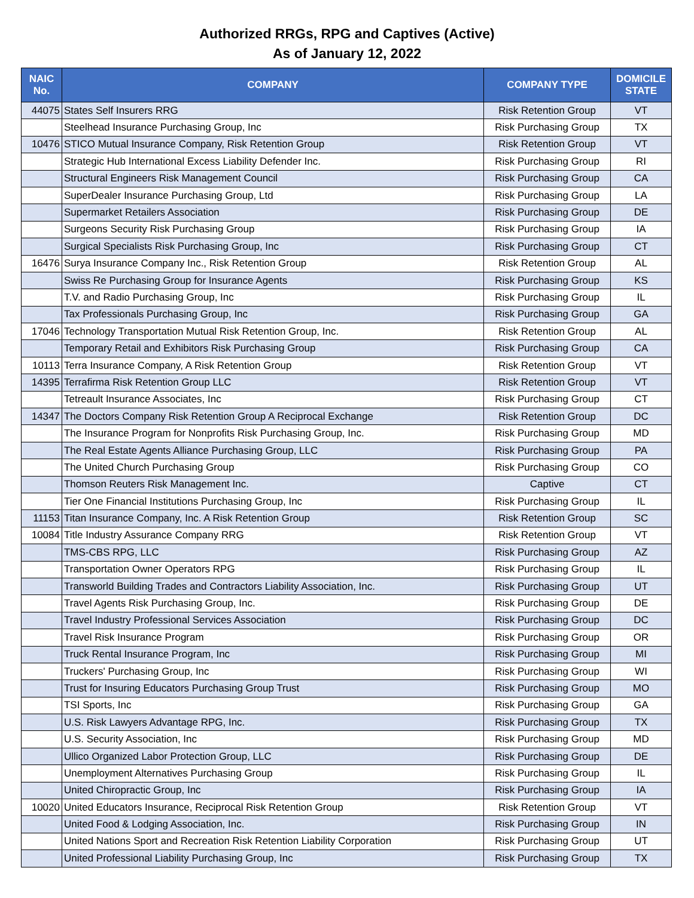Authorized RRGs, RPG and Captives (Active)
As of January 12, 2022
| NAIC No. | COMPANY | COMPANY TYPE | DOMICILE STATE |
| --- | --- | --- | --- |
| 44075 | States Self Insurers RRG | Risk Retention Group | VT |
| | Steelhead Insurance Purchasing Group, Inc | Risk Purchasing Group | TX |
| 10476 | STICO Mutual Insurance Company, Risk Retention Group | Risk Retention Group | VT |
| | Strategic Hub International Excess Liability Defender Inc. | Risk Purchasing Group | RI |
| | Structural Engineers Risk Management Council | Risk Purchasing Group | CA |
| | SuperDealer Insurance Purchasing Group, Ltd | Risk Purchasing Group | LA |
| | Supermarket Retailers Association | Risk Purchasing Group | DE |
| | Surgeons Security Risk Purchasing Group | Risk Purchasing Group | IA |
| | Surgical Specialists Risk Purchasing Group, Inc | Risk Purchasing Group | CT |
| 16476 | Surya Insurance Company Inc., Risk Retention Group | Risk Retention Group | AL |
| | Swiss Re Purchasing Group for Insurance Agents | Risk Purchasing Group | KS |
| | T.V. and Radio Purchasing Group, Inc | Risk Purchasing Group | IL |
| | Tax Professionals Purchasing Group, Inc | Risk Purchasing Group | GA |
| 17046 | Technology Transportation Mutual Risk Retention Group, Inc. | Risk Retention Group | AL |
| | Temporary Retail and Exhibitors Risk Purchasing Group | Risk Purchasing Group | CA |
| 10113 | Terra Insurance Company, A Risk Retention Group | Risk Retention Group | VT |
| 14395 | Terrafirma Risk Retention Group LLC | Risk Retention Group | VT |
| | Tetreault Insurance Associates, Inc | Risk Purchasing Group | CT |
| 14347 | The Doctors Company Risk Retention Group A Reciprocal Exchange | Risk Retention Group | DC |
| | The Insurance Program for Nonprofits Risk Purchasing Group, Inc. | Risk Purchasing Group | MD |
| | The Real Estate Agents Alliance Purchasing Group, LLC | Risk Purchasing Group | PA |
| | The United Church Purchasing Group | Risk Purchasing Group | CO |
| | Thomson Reuters Risk Management Inc. | Captive | CT |
| | Tier One Financial Institutions Purchasing Group, Inc | Risk Purchasing Group | IL |
| 11153 | Titan Insurance Company, Inc. A Risk Retention Group | Risk Retention Group | SC |
| 10084 | Title Industry Assurance Company RRG | Risk Retention Group | VT |
| | TMS-CBS RPG, LLC | Risk Purchasing Group | AZ |
| | Transportation Owner Operators RPG | Risk Purchasing Group | IL |
| | Transworld Building Trades and Contractors Liability Association, Inc. | Risk Purchasing Group | UT |
| | Travel Agents Risk Purchasing Group, Inc. | Risk Purchasing Group | DE |
| | Travel Industry Professional Services Association | Risk Purchasing Group | DC |
| | Travel Risk Insurance Program | Risk Purchasing Group | OR |
| | Truck Rental Insurance Program, Inc | Risk Purchasing Group | MI |
| | Truckers' Purchasing Group, Inc | Risk Purchasing Group | WI |
| | Trust for Insuring Educators Purchasing Group Trust | Risk Purchasing Group | MO |
| | TSI Sports, Inc | Risk Purchasing Group | GA |
| | U.S. Risk Lawyers Advantage RPG, Inc. | Risk Purchasing Group | TX |
| | U.S. Security Association, Inc | Risk Purchasing Group | MD |
| | Ullico Organized Labor Protection Group, LLC | Risk Purchasing Group | DE |
| | Unemployment Alternatives Purchasing Group | Risk Purchasing Group | IL |
| | United Chiropractic Group, Inc | Risk Purchasing Group | IA |
| 10020 | United Educators Insurance, Reciprocal Risk Retention Group | Risk Retention Group | VT |
| | United Food & Lodging Association, Inc. | Risk Purchasing Group | IN |
| | United Nations Sport and Recreation Risk Retention Liability Corporation | Risk Purchasing Group | UT |
| | United Professional Liability Purchasing Group, Inc | Risk Purchasing Group | TX |